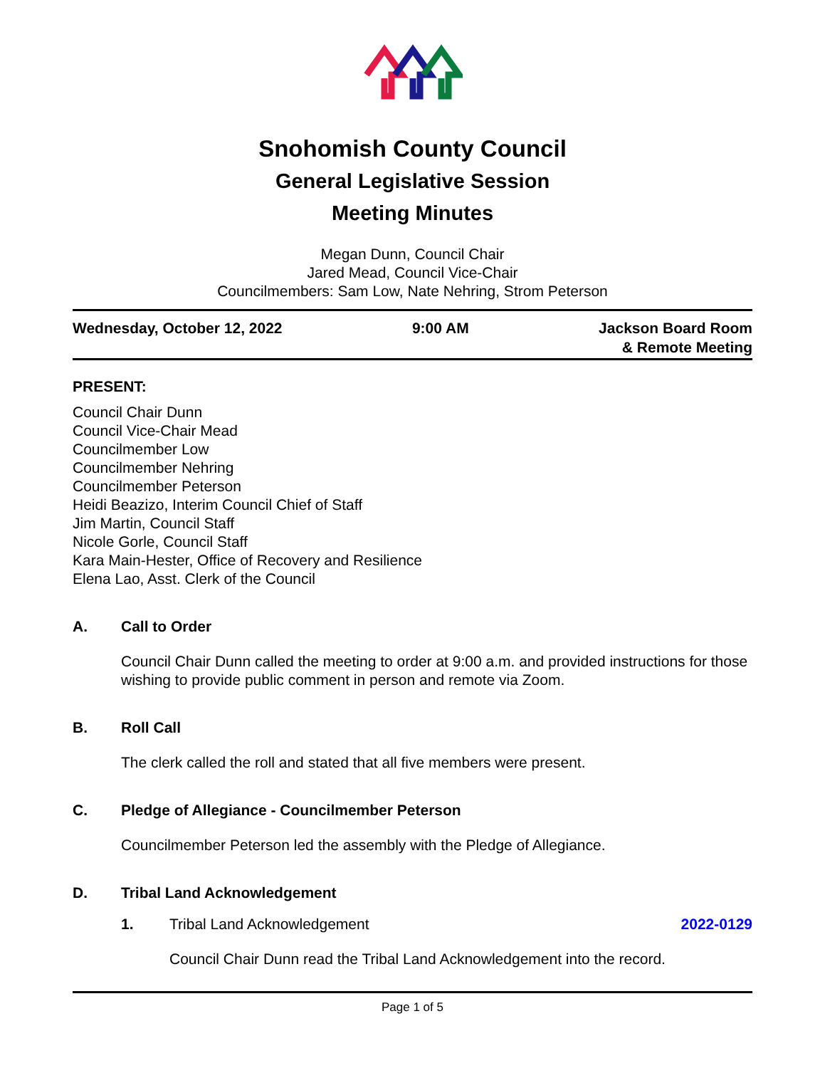Snohomish County Council
General Legislative Session
Meeting Minutes
Megan Dunn, Council Chair
Jared Mead, Council Vice-Chair
Councilmembers: Sam Low, Nate Nehring, Strom Peterson
Wednesday, October 12, 2022 9:00 AM Jackson Board Room
& Remote Meeting
PRESENT:
Council Chair Dunn
Council Vice-Chair Mead
Councilmember Low
Councilmember Nehring
Councilmember Peterson
Heidi Beazizo, Interim Council Chief of Staff
Jim Martin, Council Staff
Nicole Gorle, Council Staff
Kara Main-Hester, Office of Recovery and Resilience
Elena Lao, Asst. Clerk of the Council
A. Call to Order
Council Chair Dunn called the meeting to order at 9:00 a.m. and provided instructions for those wishing to provide public comment in person and remote via Zoom.
B. Roll Call
The clerk called the roll and stated that all five members were present.
C. Pledge of Allegiance - Councilmember Peterson
Councilmember Peterson led the assembly with the Pledge of Allegiance.
D. Tribal Land Acknowledgement
1. Tribal Land Acknowledgement 2022-0129
Council Chair Dunn read the Tribal Land Acknowledgement into the record.
Page 1 of 5